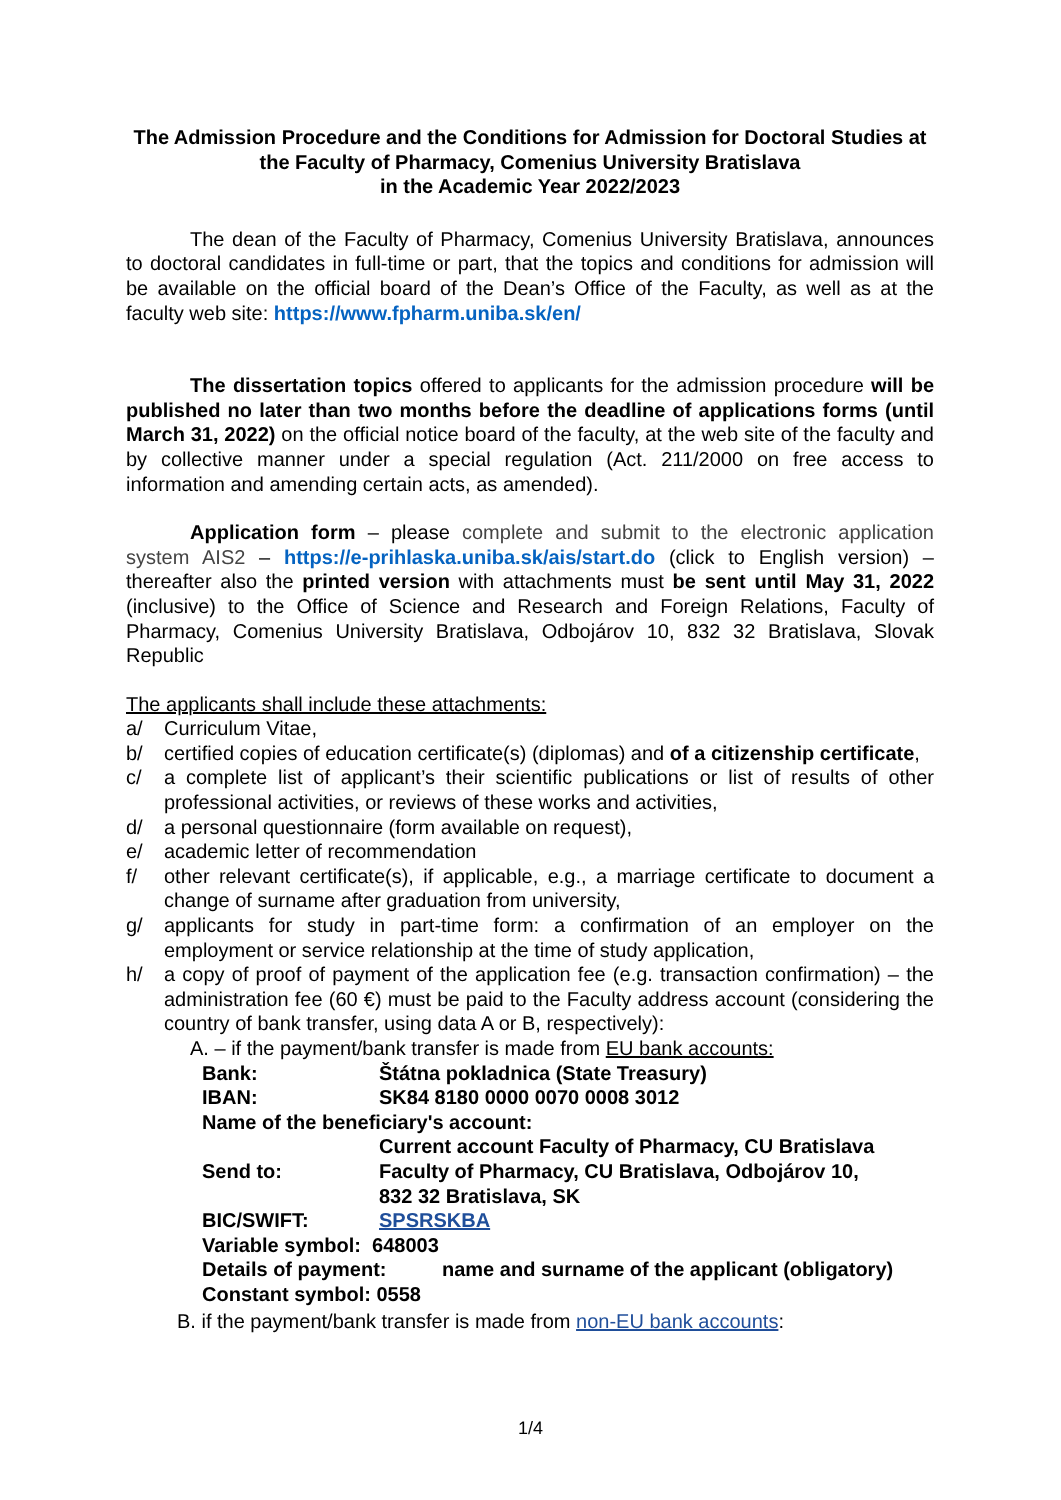The Admission Procedure and the Conditions for Admission for Doctoral Studies at the Faculty of Pharmacy, Comenius University Bratislava
in the Academic Year 2022/2023
The dean of the Faculty of Pharmacy, Comenius University Bratislava, announces to doctoral candidates in full-time or part, that the topics and conditions for admission will be available on the official board of the Dean’s Office of the Faculty, as well as at the faculty web site: https://www.fpharm.uniba.sk/en/
The dissertation topics offered to applicants for the admission procedure will be published no later than two months before the deadline of applications forms (until March 31, 2022) on the official notice board of the faculty, at the web site of the faculty and by collective manner under a special regulation (Act. 211/2000 on free access to information and amending certain acts, as amended).
Application form – please complete and submit to the electronic application system AIS2 – https://e-prihlaska.uniba.sk/ais/start.do (click to English version) – thereafter also the printed version with attachments must be sent until May 31, 2022 (inclusive) to the Office of Science and Research and Foreign Relations, Faculty of Pharmacy, Comenius University Bratislava, Odbojárov 10, 832 32 Bratislava, Slovak Republic
The applicants shall include these attachments:
a/ Curriculum Vitae,
b/ certified copies of education certificate(s) (diplomas) and of a citizenship certificate,
c/ a complete list of applicant’s their scientific publications or list of results of other professional activities, or reviews of these works and activities,
d/ a personal questionnaire (form available on request),
e/ academic letter of recommendation
f/ other relevant certificate(s), if applicable, e.g., a marriage certificate to document a change of surname after graduation from university,
g/ applicants for study in part-time form: a confirmation of an employer on the employment or service relationship at the time of study application,
h/ a copy of proof of payment of the application fee (e.g. transaction confirmation) – the administration fee (60 €) must be paid to the Faculty address account (considering the country of bank transfer, using data A or B, respectively):
A. – if the payment/bank transfer is made from EU bank accounts:
Bank: Štátna pokladnica (State Treasury)
IBAN: SK84 8180 0000 0070 0008 3012
Name of the beneficiary's account:
Current account Faculty of Pharmacy, CU Bratislava
Send to: Faculty of Pharmacy, CU Bratislava, Odbojárov 10,
832 32 Bratislava, SK
BIC/SWIFT: SPSRSKBA
Variable symbol: 648003
Details of payment: name and surname of the applicant (obligatory)
Constant symbol: 0558
B. if the payment/bank transfer is made from non-EU bank accounts:
1/4